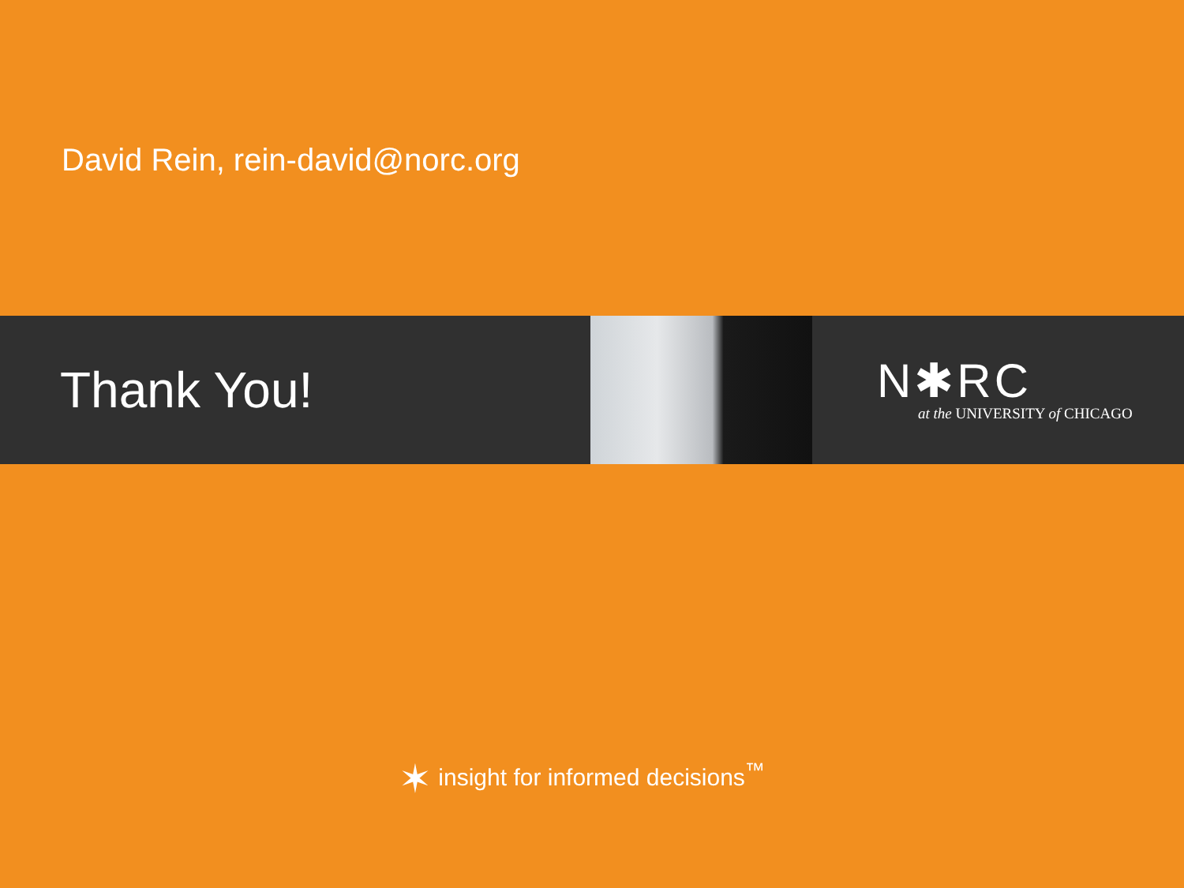David Rein, rein-david@norc.org
Thank You!
N✱RC
at the UNIVERSITY of CHICAGO
✶ insight for informed decisions<sup>™</sup>